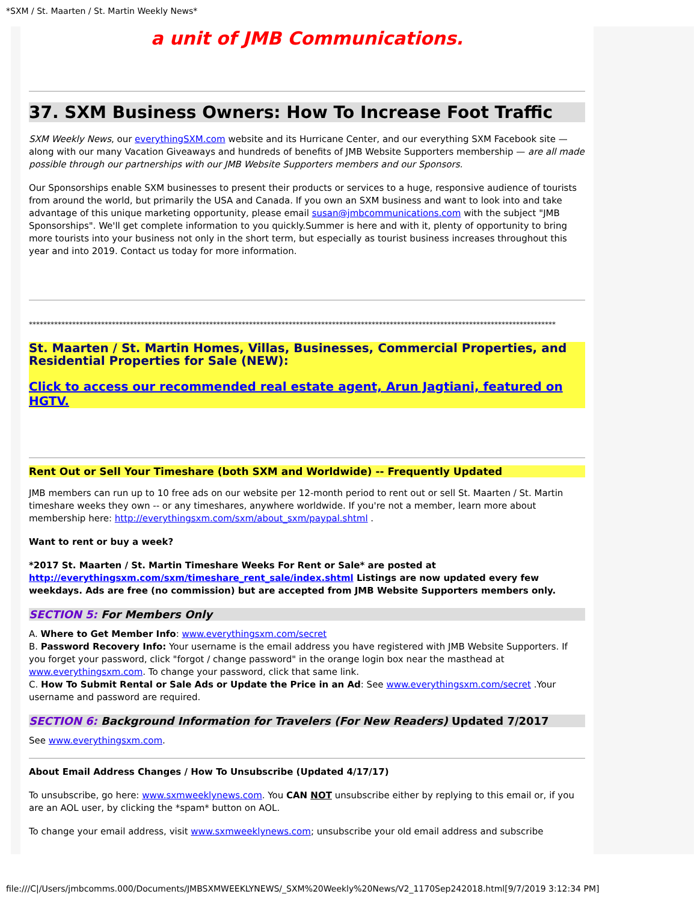*SXM / St. Maarten / St. Martin Weekly News*
a unit of JMB Communications.
37. SXM Business Owners: How To Increase Foot Traffic
SXM Weekly News, our everythingSXM.com website and its Hurricane Center, and our everything SXM Facebook site — along with our many Vacation Giveaways and hundreds of benefits of JMB Website Supporters membership — are all made possible through our partnerships with our JMB Website Supporters members and our Sponsors.
Our Sponsorships enable SXM businesses to present their products or services to a huge, responsive audience of tourists from around the world, but primarily the USA and Canada. If you own an SXM business and want to look into and take advantage of this unique marketing opportunity, please email susan@jmbcommunications.com with the subject "JMB Sponsorships". We'll get complete information to you quickly.Summer is here and with it, plenty of opportunity to bring more tourists into your business not only in the short term, but especially as tourist business increases throughout this year and into 2019. Contact us today for more information.
**************************************************************************************************************************************************
St. Maarten / St. Martin Homes, Villas, Businesses, Commercial Properties, and Residential Properties for Sale (NEW):
Click to access our recommended real estate agent, Arun Jagtiani, featured on HGTV.
Rent Out or Sell Your Timeshare (both SXM and Worldwide) -- Frequently Updated
JMB members can run up to 10 free ads on our website per 12-month period to rent out or sell St. Maarten / St. Martin timeshare weeks they own -- or any timeshares, anywhere worldwide. If you're not a member, learn more about membership here: http://everythingsxm.com/sxm/about_sxm/paypal.shtml .
Want to rent or buy a week?
*2017 St. Maarten / St. Martin Timeshare Weeks For Rent or Sale* are posted at http://everythingsxm.com/sxm/timeshare_rent_sale/index.shtml Listings are now updated every few weekdays. Ads are free (no commission) but are accepted from JMB Website Supporters members only.
SECTION 5: For Members Only
A. Where to Get Member Info: www.everythingsxm.com/secret
B. Password Recovery Info: Your username is the email address you have registered with JMB Website Supporters. If you forget your password, click "forgot / change password" in the orange login box near the masthead at www.everythingsxm.com. To change your password, click that same link.
C. How To Submit Rental or Sale Ads or Update the Price in an Ad: See www.everythingsxm.com/secret .Your username and password are required.
SECTION 6: Background Information for Travelers (For New Readers) Updated 7/2017
See www.everythingsxm.com.
About Email Address Changes / How To Unsubscribe (Updated 4/17/17)
To unsubscribe, go here: www.sxmweeklynews.com. You CAN NOT unsubscribe either by replying to this email or, if you are an AOL user, by clicking the *spam* button on AOL.
To change your email address, visit www.sxmweeklynews.com; unsubscribe your old email address and subscribe
file:///C|/Users/jmbcomms.000/Documents/JMBSXMWEEKLYNEWS/_SXM%20Weekly%20News/V2_1170Sep242018.html[9/7/2019 3:12:34 PM]